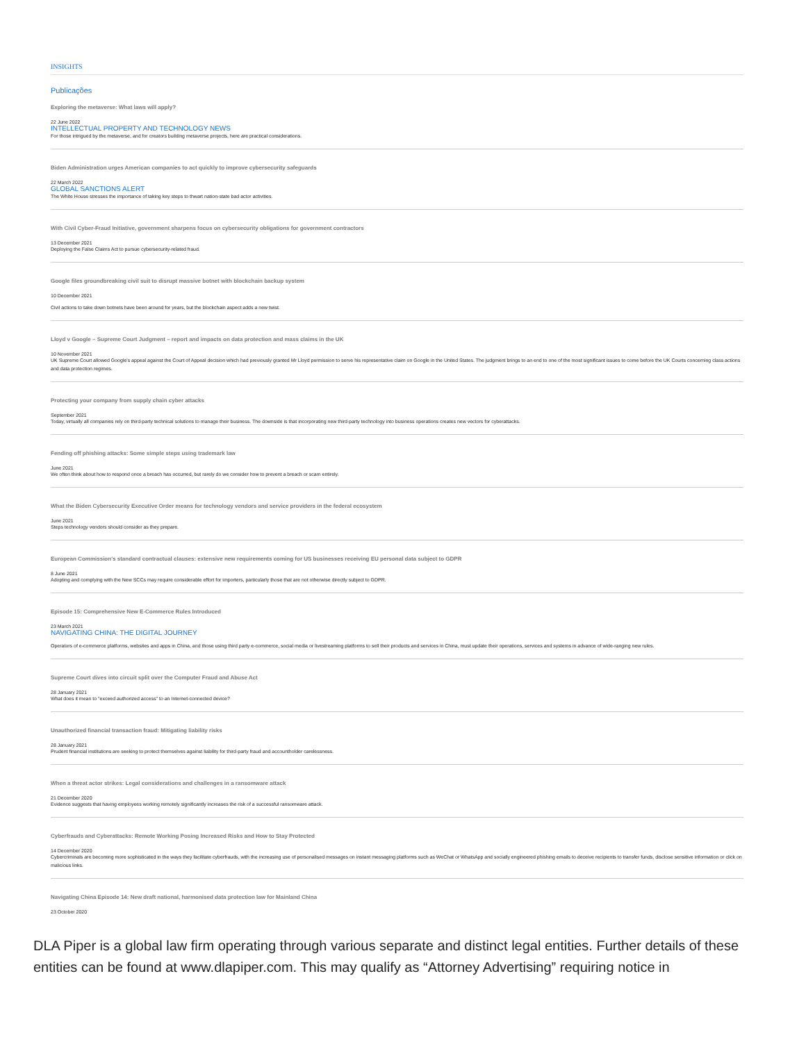INSIGHTS
Publicações
Exploring the metaverse: What laws will apply?
22 June 2022
INTELLECTUAL PROPERTY AND TECHNOLOGY NEWS
For those intrigued by the metaverse, and for creators building metaverse projects, here are practical considerations.
Biden Administration urges American companies to act quickly to improve cybersecurity safeguards
22 March 2022
GLOBAL SANCTIONS ALERT
The White House stresses the importance of taking key steps to thwart nation-state bad actor activities.
With Civil Cyber-Fraud Initiative, government sharpens focus on cybersecurity obligations for government contractors
13 December 2021
Deploying the False Claims Act to pursue cybersecurity-related fraud.
Google files groundbreaking civil suit to disrupt massive botnet with blockchain backup system
10 December 2021
Civil actions to take down botnets have been around for years, but the blockchain aspect adds a new twist.
Lloyd v Google – Supreme Court Judgment – report and impacts on data protection and mass claims in the UK
10 November 2021
UK Supreme Court allowed Google's appeal against the Court of Appeal decision which had previously granted Mr Lloyd permission to serve his representative claim on Google in the United States. The judgment brings to an end to one of the most significant issues to come before the UK Courts concerning class actions and data protection regimes.
Protecting your company from supply chain cyber attacks
September 2021
Today, virtually all companies rely on third-party technical solutions to manage their business. The downside is that incorporating new third-party technology into business operations creates new vectors for cyberattacks.
Fending off phishing attacks: Some simple steps using trademark law
June 2021
We often think about how to respond once a breach has occurred, but rarely do we consider how to prevent a breach or scam entirely.
What the Biden Cybersecurity Executive Order means for technology vendors and service providers in the federal ecosystem
June 2021
Steps technology vendors should consider as they prepare.
European Commission's standard contractual clauses: extensive new requirements coming for US businesses receiving EU personal data subject to GDPR
8 June 2021
Adopting and complying with the New SCCs may require considerable effort for importers, particularly those that are not otherwise directly subject to GDPR.
Episode 15: Comprehensive New E-Commerce Rules Introduced
23 March 2021
NAVIGATING CHINA: THE DIGITAL JOURNEY
Operators of e-commerce platforms, websites and apps in China, and those using third party e-commerce, social media or livestreaming platforms to sell their products and services in China, must update their operations, services and systems in advance of wide-ranging new rules.
Supreme Court dives into circuit split over the Computer Fraud and Abuse Act
28 January 2021
What does it mean to "exceed authorized access" to an Internet-connected device?
Unauthorized financial transaction fraud: Mitigating liability risks
28 January 2021
Prudent financial institutions are seeking to protect themselves against liability for third-party fraud and accountholder carelessness.
When a threat actor strikes: Legal considerations and challenges in a ransomware attack
21 December 2020
Evidence suggests that having employees working remotely significantly increases the risk of a successful ransomware attack.
Cyberfrauds and Cyberattacks: Remote Working Posing Increased Risks and How to Stay Protected
14 December 2020
Cybercriminals are becoming more sophisticated in the ways they facilitate cyberfrauds, with the increasing use of personalised messages on instant messaging platforms such as WeChat or WhatsApp and socially engineered phishing emails to deceive recipients to transfer funds, disclose sensitive information or click on malicious links.
Navigating China Episode 14: New draft national, harmonised data protection law for Mainland China
23 October 2020
DLA Piper is a global law firm operating through various separate and distinct legal entities. Further details of these entities can be found at www.dlapiper.com. This may qualify as “Attorney Advertising” requiring notice in